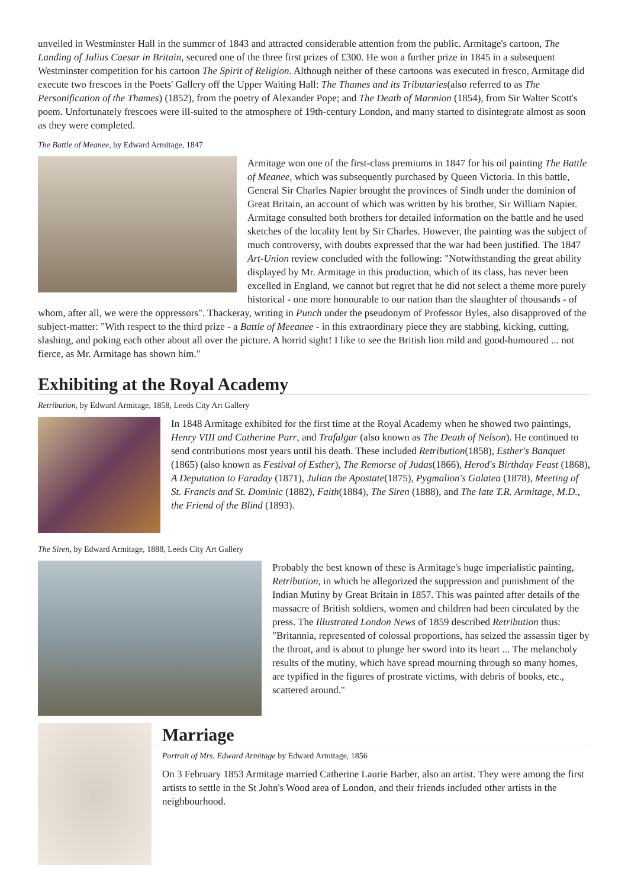unveiled in Westminster Hall in the summer of 1843 and attracted considerable attention from the public. Armitage's cartoon, The Landing of Julius Caesar in Britain, secured one of the three first prizes of £300. He won a further prize in 1845 in a subsequent Westminster competition for his cartoon The Spirit of Religion. Although neither of these cartoons was executed in fresco, Armitage did execute two frescoes in the Poets' Gallery off the Upper Waiting Hall: The Thames and its Tributaries(also referred to as The Personification of the Thames) (1852), from the poetry of Alexander Pope; and The Death of Marmion (1854), from Sir Walter Scott's poem. Unfortunately frescoes were ill-suited to the atmosphere of 19th-century London, and many started to disintegrate almost as soon as they were completed.
The Battle of Meanee, by Edward Armitage, 1847
Armitage won one of the first-class premiums in 1847 for his oil painting The Battle of Meanee, which was subsequently purchased by Queen Victoria. In this battle, General Sir Charles Napier brought the provinces of Sindh under the dominion of Great Britain, an account of which was written by his brother, Sir William Napier. Armitage consulted both brothers for detailed information on the battle and he used sketches of the locality lent by Sir Charles. However, the painting was the subject of much controversy, with doubts expressed that the war had been justified. The 1847 Art-Union review concluded with the following: "Notwithstanding the great ability displayed by Mr. Armitage in this production, which of its class, has never been excelled in England, we cannot but regret that he did not select a theme more purely historical - one more honourable to our nation than the slaughter of thousands - of whom, after all, we were the oppressors". Thackeray, writing in Punch under the pseudonym of Professor Byles, also disapproved of the subject-matter: "With respect to the third prize - a Battle of Meeanee - in this extraordinary piece they are stabbing, kicking, cutting, slashing, and poking each other about all over the picture. A horrid sight! I like to see the British lion mild and good-humoured ... not fierce, as Mr. Armitage has shown him."
Exhibiting at the Royal Academy
Retribution, by Edward Armitage, 1858, Leeds City Art Gallery
In 1848 Armitage exhibited for the first time at the Royal Academy when he showed two paintings, Henry VIII and Catherine Parr, and Trafalgar (also known as The Death of Nelson). He continued to send contributions most years until his death. These included Retribution(1858), Esther's Banquet (1865) (also known as Festival of Esther), The Remorse of Judas(1866), Herod's Birthday Feast (1868), A Deputation to Faraday (1871), Julian the Apostate(1875), Pygmalion's Galatea (1878), Meeting of St. Francis and St. Dominic (1882), Faith(1884), The Siren (1888), and The late T.R. Armitage, M.D., the Friend of the Blind (1893).
The Siren, by Edward Armitage, 1888, Leeds City Art Gallery
Probably the best known of these is Armitage's huge imperialistic painting, Retribution, in which he allegorized the suppression and punishment of the Indian Mutiny by Great Britain in 1857. This was painted after details of the massacre of British soldiers, women and children had been circulated by the press. The Illustrated London News of 1859 described Retribution thus: "Britannia, represented of colossal proportions, has seized the assassin tiger by the throat, and is about to plunge her sword into its heart ... The melancholy results of the mutiny, which have spread mourning through so many homes, are typified in the figures of prostrate victims, with debris of books, etc., scattered around."
Marriage
Portrait of Mrs. Edward Armitage by Edward Armitage, 1856
On 3 February 1853 Armitage married Catherine Laurie Barber, also an artist. They were among the first artists to settle in the St John's Wood area of London, and their friends included other artists in the neighbourhood.